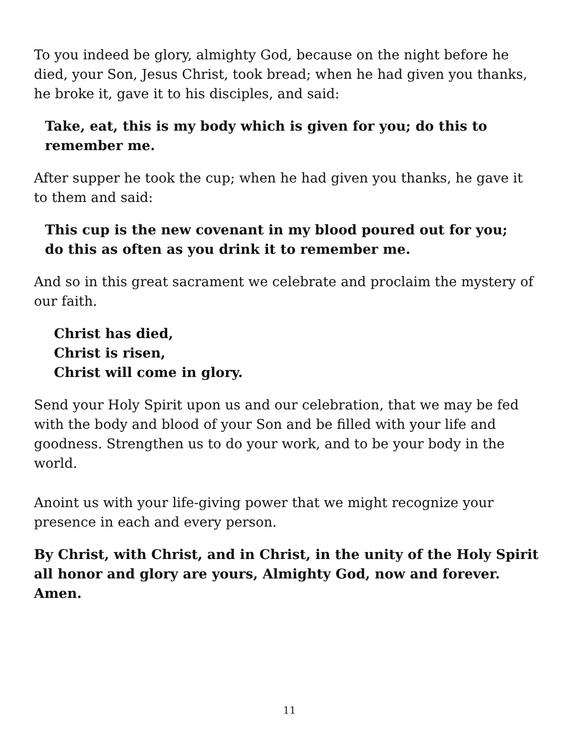To you indeed be glory, almighty God, because on the night before he died, your Son, Jesus Christ, took bread; when he had given you thanks, he broke it, gave it to his disciples, and said:
Take, eat, this is my body which is given for you; do this to remember me.
After supper he took the cup; when he had given you thanks, he gave it to them and said:
This cup is the new covenant in my blood poured out for you;
do this as often as you drink it to remember me.
And so in this great sacrament we celebrate and proclaim the mystery of our faith.
Christ has died,
Christ is risen,
Christ will come in glory.
Send your Holy Spirit upon us and our celebration, that we may be fed with the body and blood of your Son and be filled with your life and goodness. Strengthen us to do your work, and to be your body in the world.
Anoint us with your life-giving power that we might recognize your presence in each and every person.
By Christ, with Christ, and in Christ, in the unity of the Holy Spirit all honor and glory are yours, Almighty God, now and forever. Amen.
11